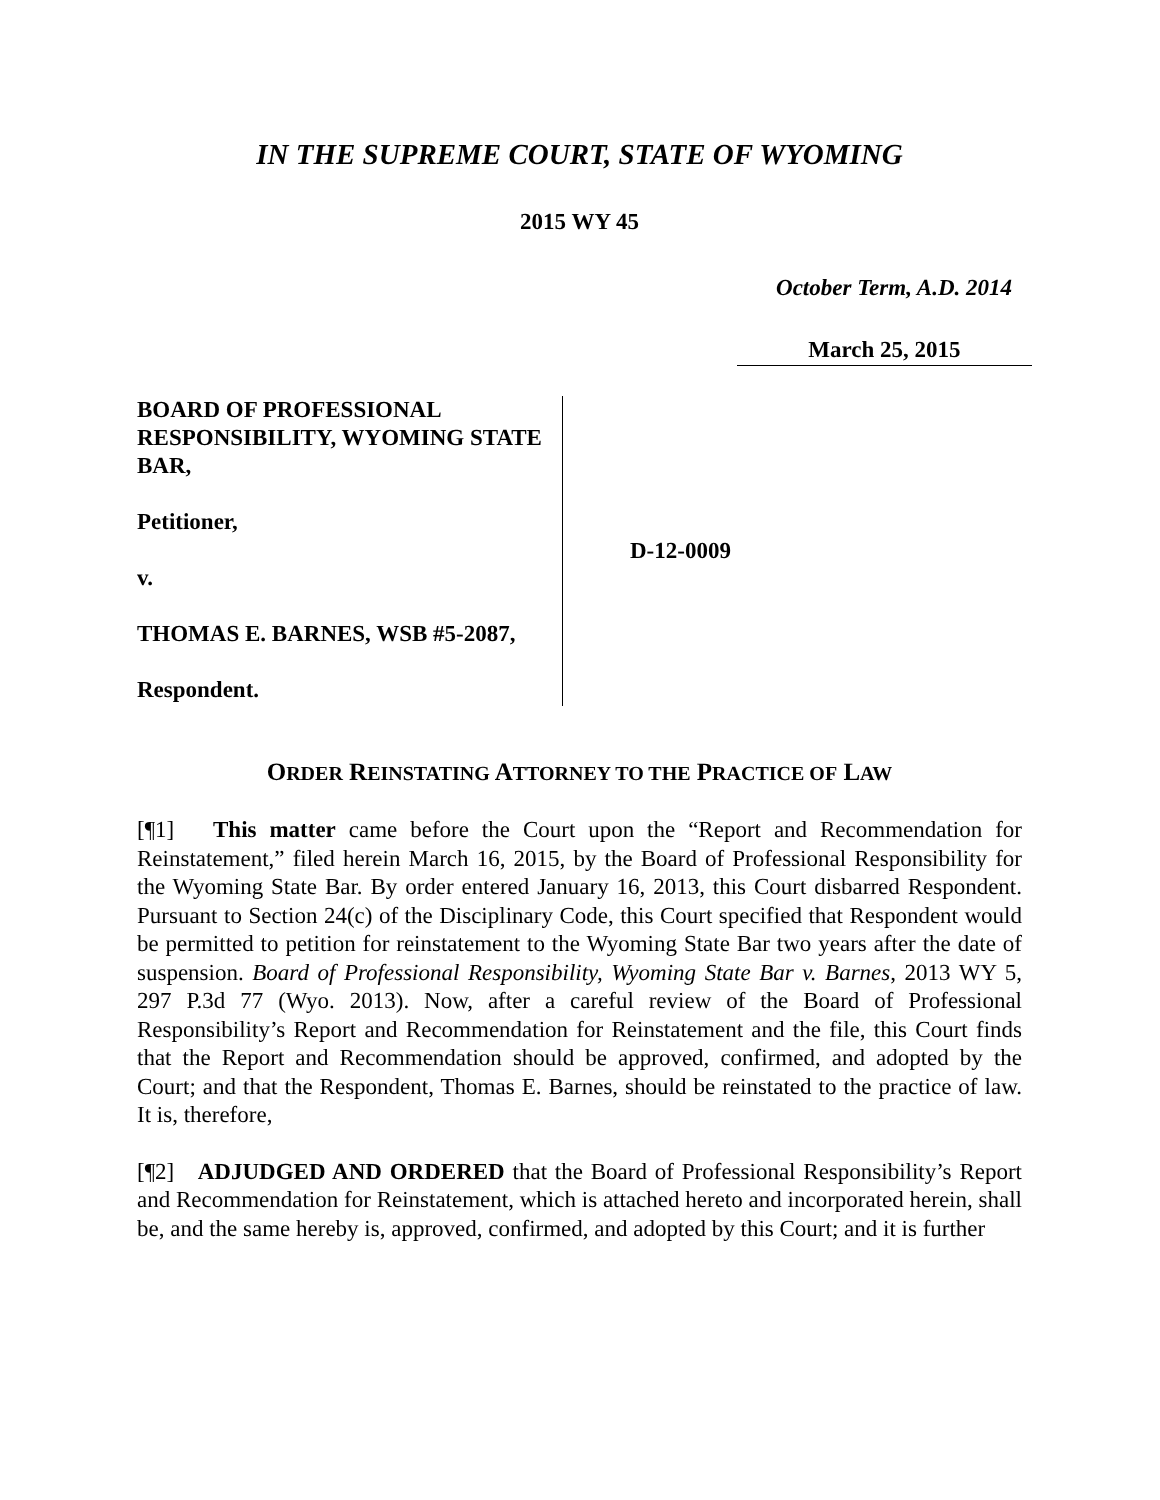IN THE SUPREME COURT, STATE OF WYOMING
2015 WY 45
October Term, A.D. 2014
March 25, 2015
BOARD OF PROFESSIONAL RESPONSIBILITY, WYOMING STATE BAR,
Petitioner,
v.
THOMAS E. BARNES, WSB #5-2087,
Respondent.
D-12-0009
ORDER REINSTATING ATTORNEY TO THE PRACTICE OF LAW
[¶1] This matter came before the Court upon the “Report and Recommendation for Reinstatement,” filed herein March 16, 2015, by the Board of Professional Responsibility for the Wyoming State Bar. By order entered January 16, 2013, this Court disbarred Respondent. Pursuant to Section 24(c) of the Disciplinary Code, this Court specified that Respondent would be permitted to petition for reinstatement to the Wyoming State Bar two years after the date of suspension. Board of Professional Responsibility, Wyoming State Bar v. Barnes, 2013 WY 5, 297 P.3d 77 (Wyo. 2013). Now, after a careful review of the Board of Professional Responsibility’s Report and Recommendation for Reinstatement and the file, this Court finds that the Report and Recommendation should be approved, confirmed, and adopted by the Court; and that the Respondent, Thomas E. Barnes, should be reinstated to the practice of law. It is, therefore,
[¶2] ADJUDGED AND ORDERED that the Board of Professional Responsibility’s Report and Recommendation for Reinstatement, which is attached hereto and incorporated herein, shall be, and the same hereby is, approved, confirmed, and adopted by this Court; and it is further